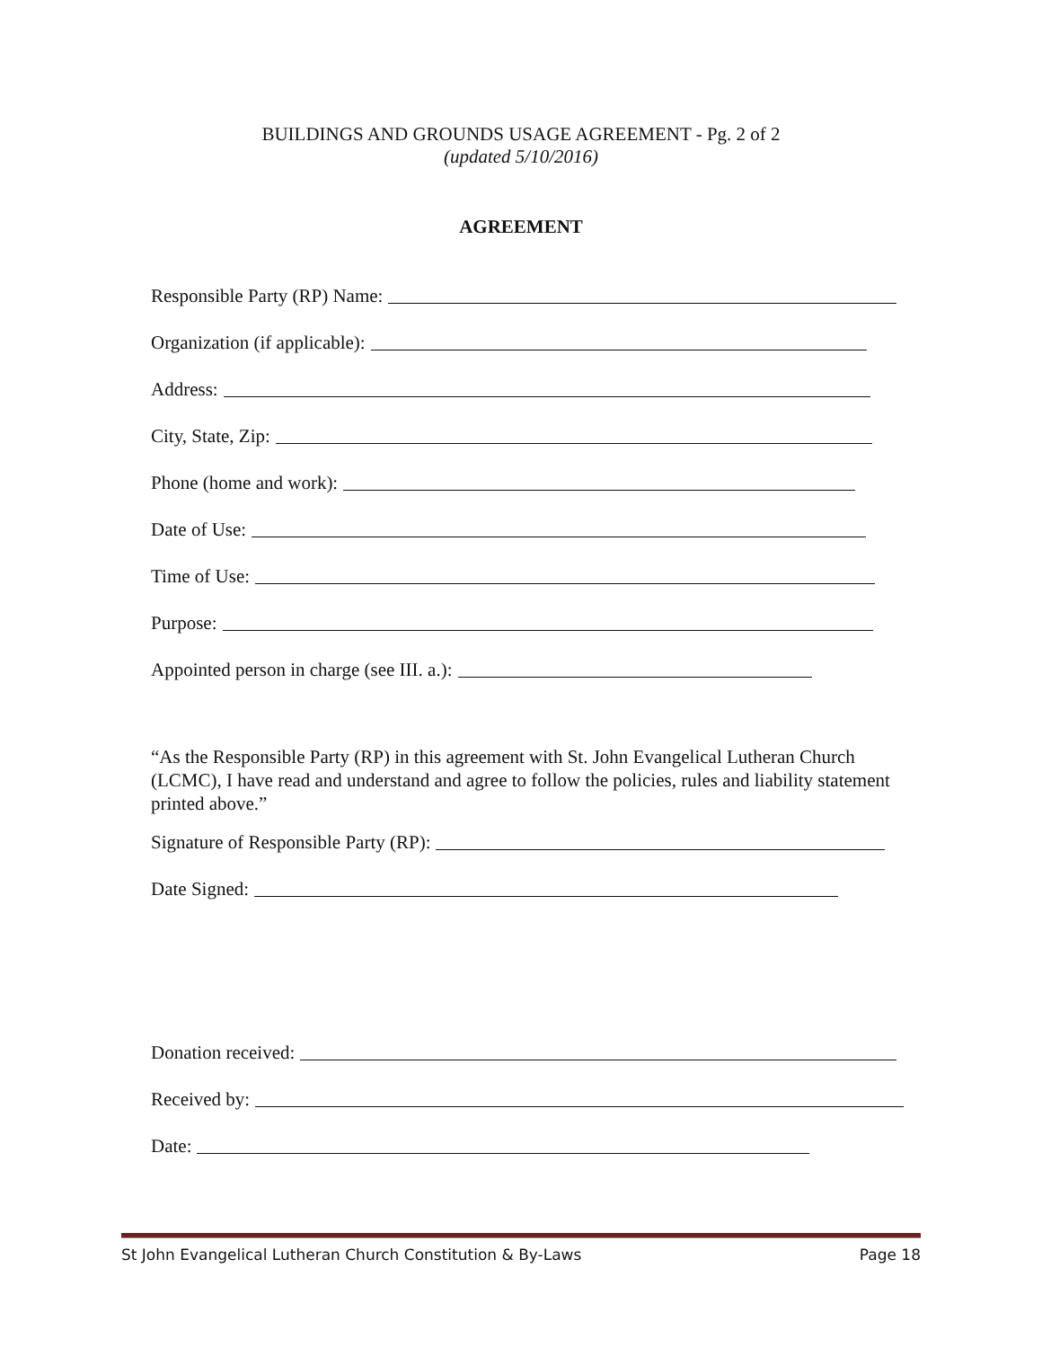BUILDINGS AND GROUNDS USAGE AGREEMENT - Pg. 2 of 2
(updated 5/10/2016)
AGREEMENT
Responsible Party (RP) Name:
Organization (if applicable):
Address:
City, State, Zip:
Phone (home and work):
Date of Use:
Time of Use:
Purpose:
Appointed person in charge (see III. a.):
“As the Responsible Party (RP) in this agreement with St. John Evangelical Lutheran Church (LCMC), I have read and understand and agree to follow the policies, rules and liability statement printed above.”
Signature of Responsible Party (RP):
Date Signed:
Donation received:
Received by:
Date:
St John Evangelical Lutheran Church Constitution & By-Laws Page 18